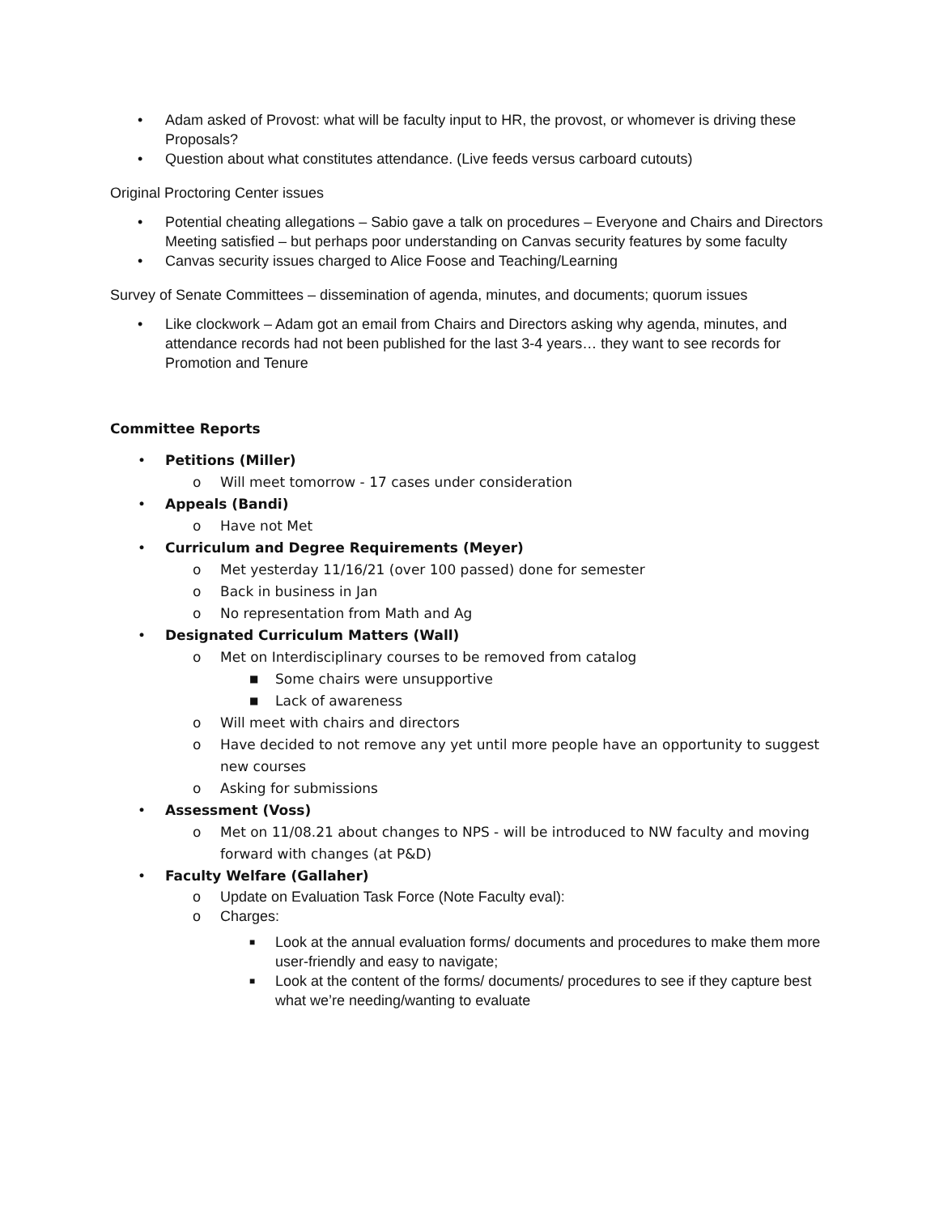• Adam asked of Provost: what will be faculty input to HR, the provost, or whomever is driving these Proposals?
• Question about what constitutes attendance. (Live feeds versus carboard cutouts)
Original Proctoring Center issues
• Potential cheating allegations – Sabio gave a talk on procedures – Everyone and Chairs and Directors Meeting satisfied – but perhaps poor understanding on Canvas security features by some faculty
• Canvas security issues charged to Alice Foose and Teaching/Learning
Survey of Senate Committees – dissemination of agenda, minutes, and documents; quorum issues
• Like clockwork – Adam got an email from Chairs and Directors asking why agenda, minutes, and attendance records had not been published for the last 3-4 years… they want to see records for Promotion and Tenure
Committee Reports
• Petitions (Miller)
o Will meet tomorrow - 17 cases under consideration
• Appeals (Bandi)
o Have not Met
• Curriculum and Degree Requirements (Meyer)
o Met yesterday 11/16/21 (over 100 passed) done for semester
o Back in business in Jan
o No representation from Math and Ag
• Designated Curriculum Matters (Wall)
o Met on Interdisciplinary courses to be removed from catalog
■ Some chairs were unsupportive
■ Lack of awareness
o Will meet with chairs and directors
o Have decided to not remove any yet until more people have an opportunity to suggest new courses
o Asking for submissions
• Assessment (Voss)
o Met on 11/08.21 about changes to NPS - will be introduced to NW faculty and moving forward with changes (at P&D)
• Faculty Welfare (Gallaher)
o Update on Evaluation Task Force (Note Faculty eval):
o Charges:
■ Look at the annual evaluation forms/ documents and procedures to make them more user-friendly and easy to navigate;
■ Look at the content of the forms/ documents/ procedures to see if they capture best what we’re needing/wanting to evaluate